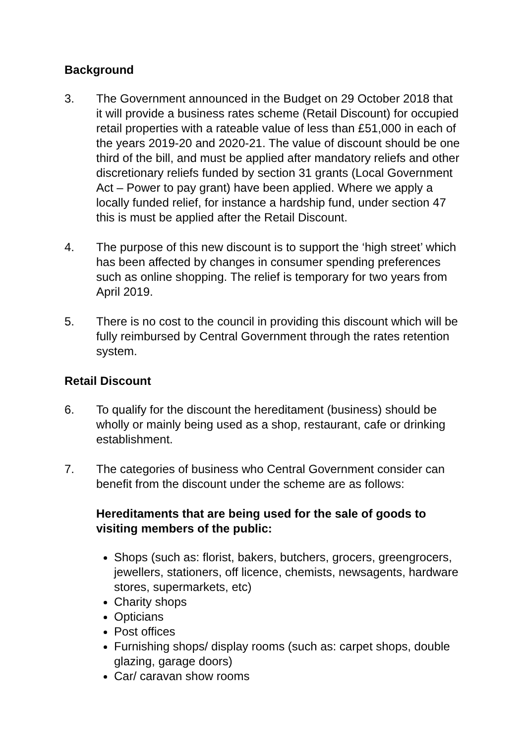Background
3. The Government announced in the Budget on 29 October 2018 that it will provide a business rates scheme (Retail Discount) for occupied retail properties with a rateable value of less than £51,000 in each of the years 2019-20 and 2020-21. The value of discount should be one third of the bill, and must be applied after mandatory reliefs and other discretionary reliefs funded by section 31 grants (Local Government Act – Power to pay grant) have been applied. Where we apply a locally funded relief, for instance a hardship fund, under section 47 this is must be applied after the Retail Discount.
4. The purpose of this new discount is to support the ‘high street’ which has been affected by changes in consumer spending preferences such as online shopping. The relief is temporary for two years from April 2019.
5. There is no cost to the council in providing this discount which will be fully reimbursed by Central Government through the rates retention system.
Retail Discount
6. To qualify for the discount the hereditament (business) should be wholly or mainly being used as a shop, restaurant, cafe or drinking establishment.
7. The categories of business who Central Government consider can benefit from the discount under the scheme are as follows:
Hereditaments that are being used for the sale of goods to visiting members of the public:
Shops (such as: florist, bakers, butchers, grocers, greengrocers, jewellers, stationers, off licence, chemists, newsagents, hardware stores, supermarkets, etc)
Charity shops
Opticians
Post offices
Furnishing shops/ display rooms (such as: carpet shops, double glazing, garage doors)
Car/ caravan show rooms